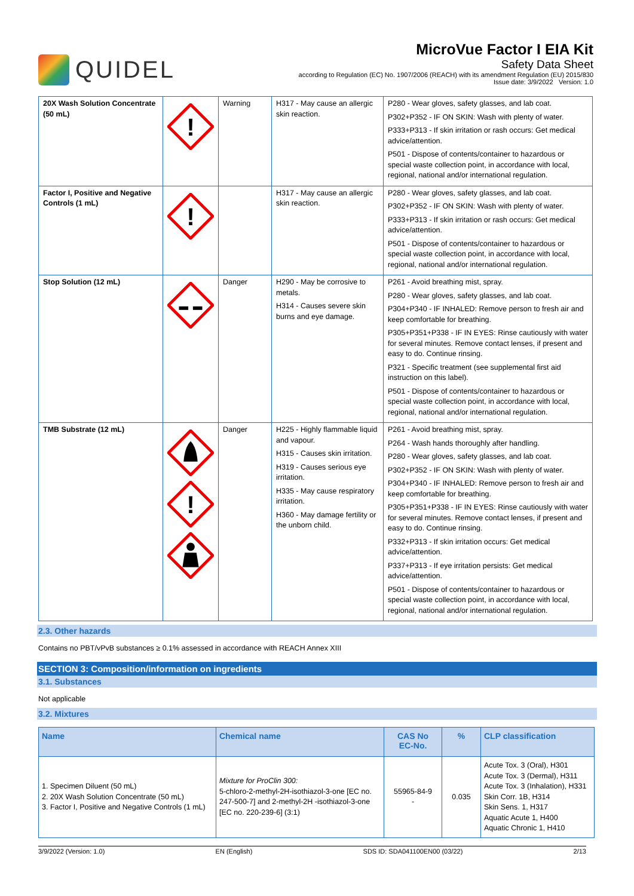QUIDEL
MicroVue Factor I EIA Kit
Safety Data Sheet
according to Regulation (EC) No. 1907/2006 (REACH) with its amendment Regulation (EU) 2015/830
Issue date: 3/9/2022 Version: 1.0
| 20X Wash Solution Concentrate (50 mL) | ! | Warning | H317 - May cause an allergic skin reaction. | P280 - Wear gloves, safety glasses, and lab coat. P302+P352 - IF ON SKIN: Wash with plenty of water. P333+P313 - If skin irritation or rash occurs: Get medical advice/attention. P501 - Dispose of contents/container to hazardous or special waste collection point, in accordance with local, regional, national and/or international regulation. |
| Factor I, Positive and Negative Controls (1 mL) | ! | | H317 - May cause an allergic skin reaction. | P280 - Wear gloves, safety glasses, and lab coat. P302+P352 - IF ON SKIN: Wash with plenty of water. P333+P313 - If skin irritation or rash occurs: Get medical advice/attention. P501 - Dispose of contents/container to hazardous or special waste collection point, in accordance with local, regional, national and/or international regulation. |
| Stop Solution (12 mL) | | Danger | H290 - May be corrosive to metals. H314 - Causes severe skin burns and eye damage. | P261 - Avoid breathing mist, spray. P280 - Wear gloves, safety glasses, and lab coat. P304+P340 - IF INHALED: Remove person to fresh air and keep comfortable for breathing. P305+P351+P338 - IF IN EYES: Rinse cautiously with water for several minutes. Remove contact lenses, if present and easy to do. Continue rinsing. P321 - Specific treatment (see supplemental first aid instruction on this label). P501 - Dispose of contents/container to hazardous or special waste collection point, in accordance with local, regional, national and/or international regulation. |
| TMB Substrate (12 mL) | ! | Danger | H225 - Highly flammable liquid and vapour. H315 - Causes skin irritation. H319 - Causes serious eye irritation. H335 - May cause respiratory irritation. H360 - May damage fertility or the unborn child. | P261 - Avoid breathing mist, spray. P264 - Wash hands thoroughly after handling. P280 - Wear gloves, safety glasses, and lab coat. P302+P352 - IF ON SKIN: Wash with plenty of water. P304+P340 - IF INHALED: Remove person to fresh air and keep comfortable for breathing. P305+P351+P338 - IF IN EYES: Rinse cautiously with water for several minutes. Remove contact lenses, if present and easy to do. Continue rinsing. P332+P313 - If skin irritation occurs: Get medical advice/attention. P337+P313 - If eye irritation persists: Get medical advice/attention. P501 - Dispose of contents/container to hazardous or special waste collection point, in accordance with local, regional, national and/or international regulation. |
2.3. Other hazards
Contains no PBT/vPvB substances ≥ 0.1% assessed in accordance with REACH Annex XIII
SECTION 3: Composition/information on ingredients
3.1. Substances
Not applicable
3.2. Mixtures
| Name | Chemical name | CAS No EC-No. | % | CLP classification |
| --- | --- | --- | --- | --- |
| 1. Specimen Diluent (50 mL) 2. 20X Wash Solution Concentrate (50 mL) 3. Factor I, Positive and Negative Controls (1 mL) | Mixture for ProClin 300: 5-chloro-2-methyl-2H-isothiazol-3-one [EC no. 247-500-7] and 2-methyl-2H -isothiazol-3-one [EC no. 220-239-6] (3:1) | 55965-84-9 - | 0.035 | Acute Tox. 3 (Oral), H301 Acute Tox. 3 (Dermal), H311 Acute Tox. 3 (Inhalation), H331 Skin Corr. 1B, H314 Skin Sens. 1, H317 Aquatic Acute 1, H400 Aquatic Chronic 1, H410 |
3/9/2022 (Version: 1.0) EN (English) SDS ID: SDA041100EN00 (03/22) 2/13